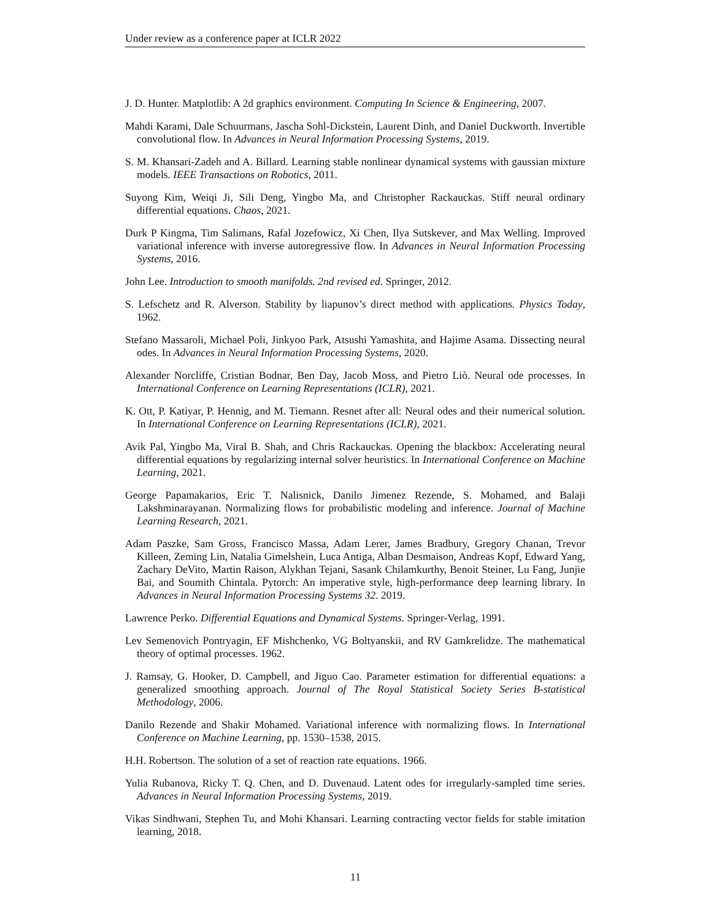Under review as a conference paper at ICLR 2022
J. D. Hunter. Matplotlib: A 2d graphics environment. Computing In Science & Engineering, 2007.
Mahdi Karami, Dale Schuurmans, Jascha Sohl-Dickstein, Laurent Dinh, and Daniel Duckworth. Invertible convolutional flow. In Advances in Neural Information Processing Systems, 2019.
S. M. Khansari-Zadeh and A. Billard. Learning stable nonlinear dynamical systems with gaussian mixture models. IEEE Transactions on Robotics, 2011.
Suyong Kim, Weiqi Ji, Sili Deng, Yingbo Ma, and Christopher Rackauckas. Stiff neural ordinary differential equations. Chaos, 2021.
Durk P Kingma, Tim Salimans, Rafal Jozefowicz, Xi Chen, Ilya Sutskever, and Max Welling. Improved variational inference with inverse autoregressive flow. In Advances in Neural Information Processing Systems, 2016.
John Lee. Introduction to smooth manifolds. 2nd revised ed. Springer, 2012.
S. Lefschetz and R. Alverson. Stability by liapunov’s direct method with applications. Physics Today, 1962.
Stefano Massaroli, Michael Poli, Jinkyoo Park, Atsushi Yamashita, and Hajime Asama. Dissecting neural odes. In Advances in Neural Information Processing Systems, 2020.
Alexander Norcliffe, Cristian Bodnar, Ben Day, Jacob Moss, and Pietro Liò. Neural ode processes. In International Conference on Learning Representations (ICLR), 2021.
K. Ott, P. Katiyar, P. Hennig, and M. Tiemann. Resnet after all: Neural odes and their numerical solution. In International Conference on Learning Representations (ICLR), 2021.
Avik Pal, Yingbo Ma, Viral B. Shah, and Chris Rackauckas. Opening the blackbox: Accelerating neural differential equations by regularizing internal solver heuristics. In International Conference on Machine Learning, 2021.
George Papamakarios, Eric T. Nalisnick, Danilo Jimenez Rezende, S. Mohamed, and Balaji Lakshminarayanan. Normalizing flows for probabilistic modeling and inference. Journal of Machine Learning Research, 2021.
Adam Paszke, Sam Gross, Francisco Massa, Adam Lerer, James Bradbury, Gregory Chanan, Trevor Killeen, Zeming Lin, Natalia Gimelshein, Luca Antiga, Alban Desmaison, Andreas Kopf, Edward Yang, Zachary DeVito, Martin Raison, Alykhan Tejani, Sasank Chilamkurthy, Benoit Steiner, Lu Fang, Junjie Bai, and Soumith Chintala. Pytorch: An imperative style, high-performance deep learning library. In Advances in Neural Information Processing Systems 32. 2019.
Lawrence Perko. Differential Equations and Dynamical Systems. Springer-Verlag, 1991.
Lev Semenovich Pontryagin, EF Mishchenko, VG Boltyanskii, and RV Gamkrelidze. The mathematical theory of optimal processes. 1962.
J. Ramsay, G. Hooker, D. Campbell, and Jiguo Cao. Parameter estimation for differential equations: a generalized smoothing approach. Journal of The Royal Statistical Society Series B-statistical Methodology, 2006.
Danilo Rezende and Shakir Mohamed. Variational inference with normalizing flows. In International Conference on Machine Learning, pp. 1530–1538, 2015.
H.H. Robertson. The solution of a set of reaction rate equations. 1966.
Yulia Rubanova, Ricky T. Q. Chen, and D. Duvenaud. Latent odes for irregularly-sampled time series. Advances in Neural Information Processing Systems, 2019.
Vikas Sindhwani, Stephen Tu, and Mohi Khansari. Learning contracting vector fields for stable imitation learning, 2018.
11